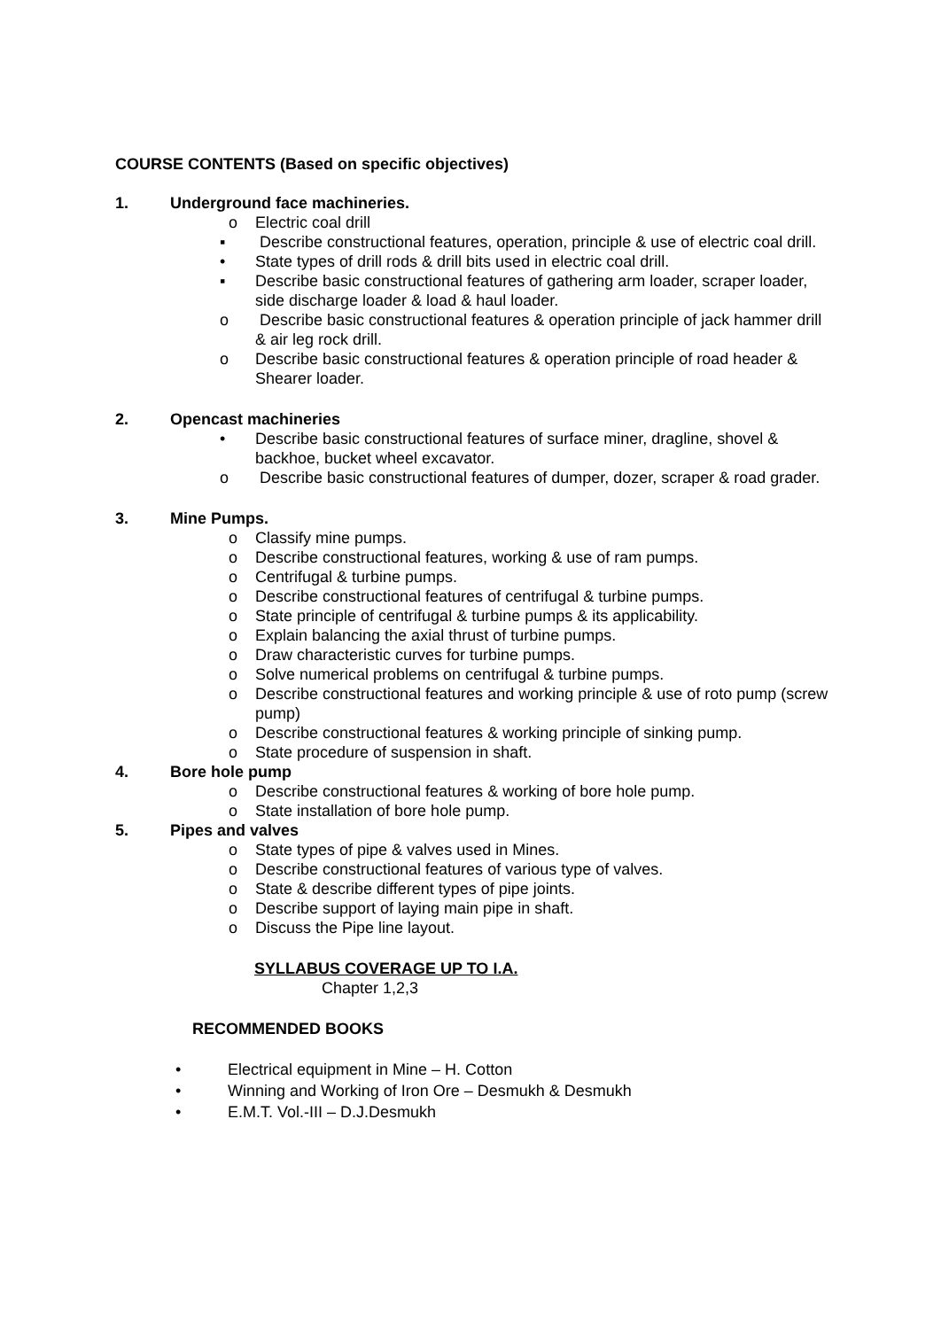COURSE CONTENTS (Based on specific objectives)
1. Underground face machineries.
o Electric coal drill
▪ Describe constructional features, operation, principle & use of electric coal drill.
• State types of drill rods & drill bits used in electric coal drill.
▪ Describe basic constructional features of gathering arm loader, scraper loader, side discharge loader & load & haul loader.
o Describe basic constructional features & operation principle of jack hammer drill & air leg rock drill.
o Describe basic constructional features & operation principle of road header & Shearer loader.
2. Opencast machineries
• Describe basic constructional features of surface miner, dragline, shovel & backhoe, bucket wheel excavator.
o Describe basic constructional features of dumper, dozer, scraper & road grader.
3. Mine Pumps.
o Classify mine pumps.
o Describe constructional features, working & use of ram pumps.
o Centrifugal & turbine pumps.
o Describe constructional features of centrifugal & turbine pumps.
o State principle of centrifugal & turbine pumps & its applicability.
o Explain balancing the axial thrust of turbine pumps.
o Draw characteristic curves for turbine pumps.
o Solve numerical problems on centrifugal & turbine pumps.
o Describe constructional features and working principle & use of roto pump (screw pump)
o Describe constructional features & working principle of sinking pump.
o State procedure of suspension in shaft.
4. Bore hole pump
o Describe constructional features & working of bore hole pump.
o State installation of bore hole pump.
5. Pipes and valves
o State types of pipe & valves used in Mines.
o Describe constructional features of various type of valves.
o State & describe different types of pipe joints.
o Describe support of laying main pipe in shaft.
o Discuss the Pipe line layout.
SYLLABUS COVERAGE UP TO I.A.
Chapter 1,2,3
RECOMMENDED BOOKS
• Electrical equipment in Mine – H. Cotton
• Winning and Working of Iron Ore – Desmukh & Desmukh
• E.M.T. Vol.-III – D.J.Desmukh